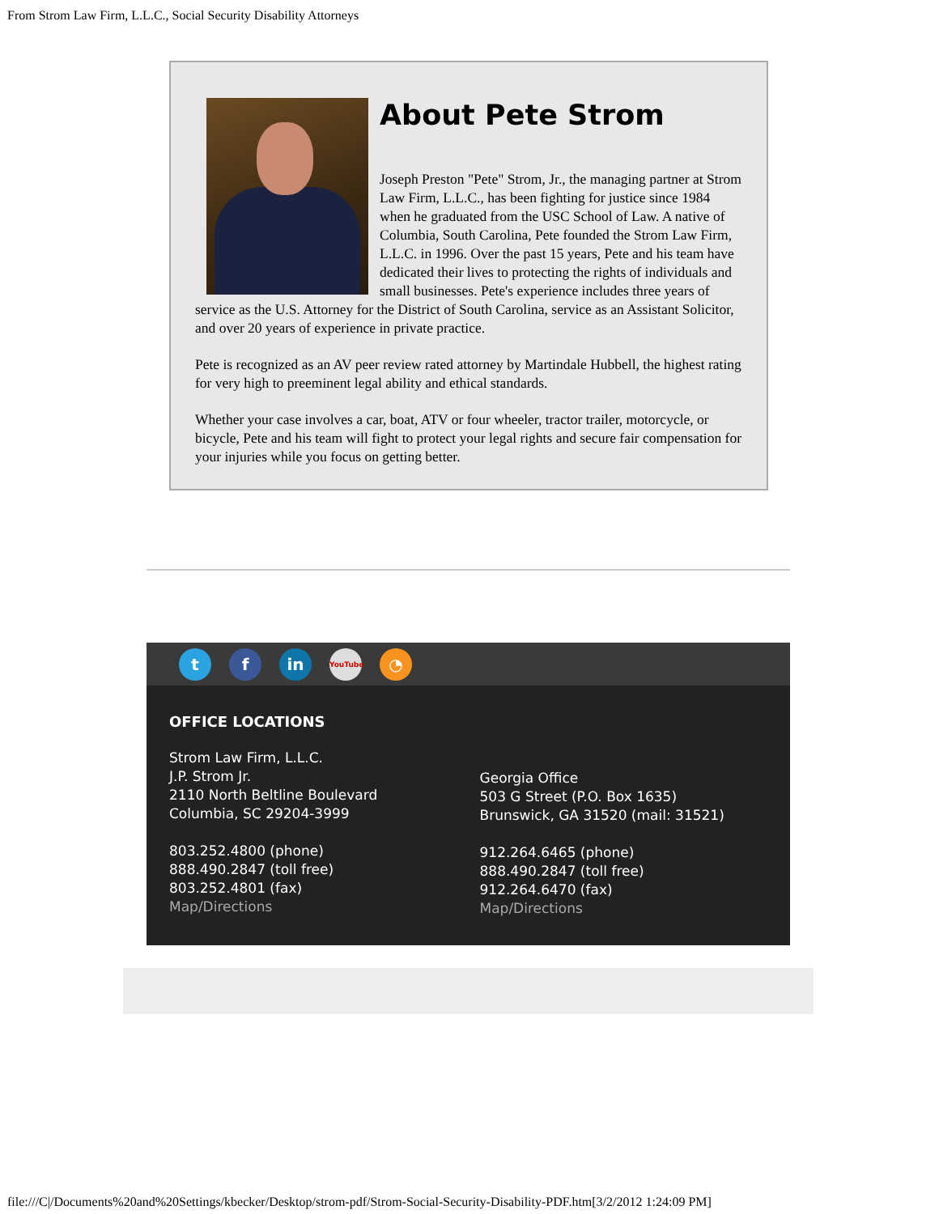From Strom Law Firm, L.L.C., Social Security Disability Attorneys
About Pete Strom
Joseph Preston "Pete" Strom, Jr., the managing partner at Strom Law Firm, L.L.C., has been fighting for justice since 1984 when he graduated from the USC School of Law. A native of Columbia, South Carolina, Pete founded the Strom Law Firm, L.L.C. in 1996. Over the past 15 years, Pete and his team have dedicated their lives to protecting the rights of individuals and small businesses. Pete's experience includes three years of service as the U.S. Attorney for the District of South Carolina, service as an Assistant Solicitor, and over 20 years of experience in private practice.
Pete is recognized as an AV peer review rated attorney by Martindale Hubbell, the highest rating for very high to preeminent legal ability and ethical standards.
Whether your case involves a car, boat, ATV or four wheeler, tractor trailer, motorcycle, or bicycle, Pete and his team will fight to protect your legal rights and secure fair compensation for your injuries while you focus on getting better.
t f in
YouTube
◔
OFFICE LOCATIONS
Strom Law Firm, L.L.C.
J.P. Strom Jr.
2110 North Beltline Boulevard
Columbia, SC 29204-3999
803.252.4800 (phone)
888.490.2847 (toll free)
803.252.4801 (fax)
Map/Directions
Georgia Office
503 G Street (P.O. Box 1635)
Brunswick, GA 31520 (mail: 31521)
912.264.6465 (phone)
888.490.2847 (toll free)
912.264.6470 (fax)
Map/Directions
file:///C|/Documents%20and%20Settings/kbecker/Desktop/strom-pdf/Strom-Social-Security-Disability-PDF.htm[3/2/2012 1:24:09 PM]